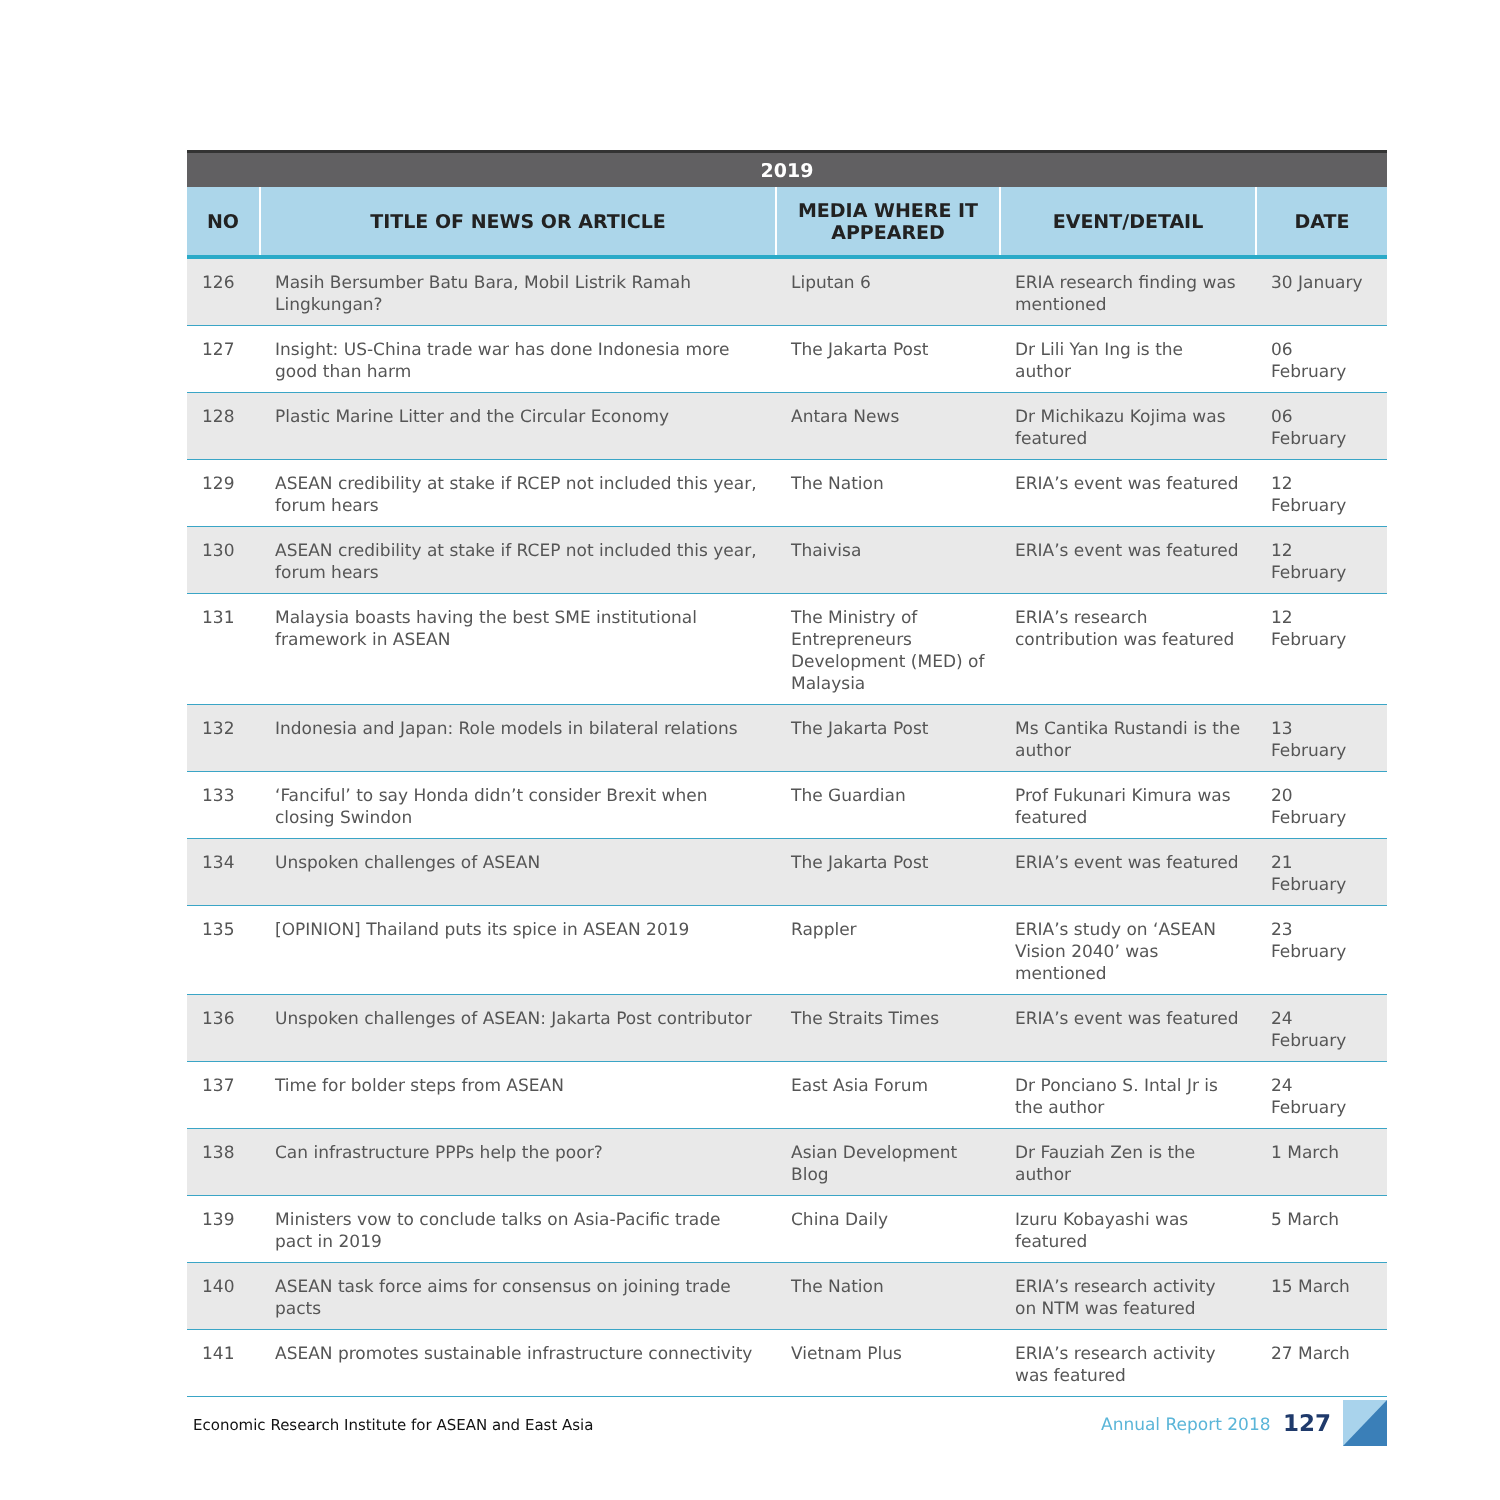| 2019 | | | | |
| --- | --- | --- | --- | --- |
| NO | TITLE OF NEWS OR ARTICLE | MEDIA WHERE IT APPEARED | EVENT/DETAIL | DATE |
| 126 | Masih Bersumber Batu Bara, Mobil Listrik Ramah Lingkungan? | Liputan 6 | ERIA research finding was mentioned | 30 January |
| 127 | Insight: US-China trade war has done Indonesia more good than harm | The Jakarta Post | Dr Lili Yan Ing is the author | 06 February |
| 128 | Plastic Marine Litter and the Circular Economy | Antara News | Dr Michikazu Kojima was featured | 06 February |
| 129 | ASEAN credibility at stake if RCEP not included this year, forum hears | The Nation | ERIA’s event was featured | 12 February |
| 130 | ASEAN credibility at stake if RCEP not included this year, forum hears | Thaivisa | ERIA’s event was featured | 12 February |
| 131 | Malaysia boasts having the best SME institutional framework in ASEAN | The Ministry of Entrepreneurs Development (MED) of Malaysia | ERIA’s research contribution was featured | 12 February |
| 132 | Indonesia and Japan: Role models in bilateral relations | The Jakarta Post | Ms Cantika Rustandi is the author | 13 February |
| 133 | ‘Fanciful’ to say Honda didn’t consider Brexit when closing Swindon | The Guardian | Prof Fukunari Kimura was featured | 20 February |
| 134 | Unspoken challenges of ASEAN | The Jakarta Post | ERIA’s event was featured | 21 February |
| 135 | [OPINION] Thailand puts its spice in ASEAN 2019 | Rappler | ERIA’s study on ‘ASEAN Vision 2040’ was mentioned | 23 February |
| 136 | Unspoken challenges of ASEAN: Jakarta Post contributor | The Straits Times | ERIA’s event was featured | 24 February |
| 137 | Time for bolder steps from ASEAN | East Asia Forum | Dr Ponciano S. Intal Jr is the author | 24 February |
| 138 | Can infrastructure PPPs help the poor? | Asian Development Blog | Dr Fauziah Zen is the author | 1 March |
| 139 | Ministers vow to conclude talks on Asia-Pacific trade pact in 2019 | China Daily | Izuru Kobayashi was featured | 5 March |
| 140 | ASEAN task force aims for consensus on joining trade pacts | The Nation | ERIA’s research activity on NTM was featured | 15 March |
| 141 | ASEAN promotes sustainable infrastructure connectivity | Vietnam Plus | ERIA’s research activity was featured | 27 March |
Economic Research Institute for ASEAN and East Asia
Annual Report 2018 127